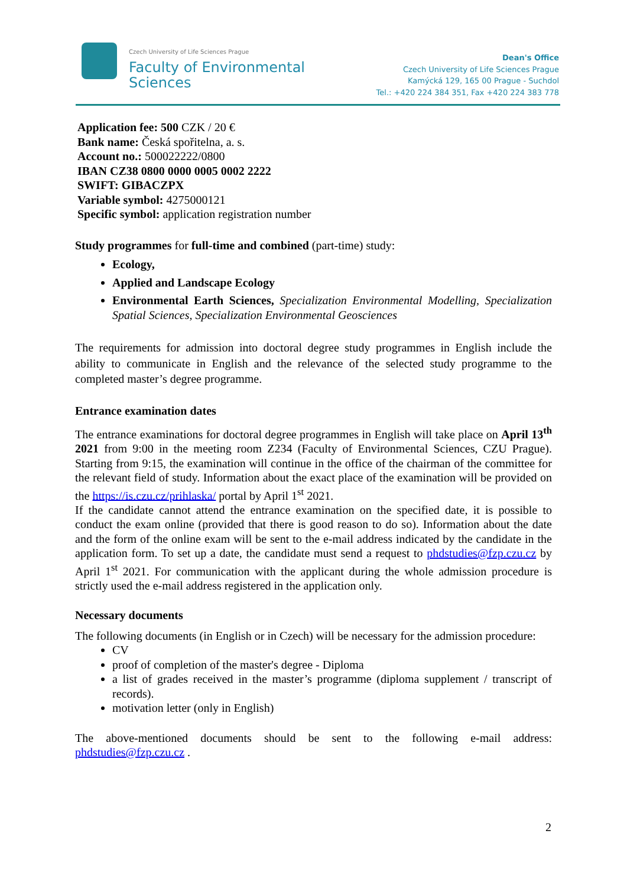Czech University of Life Sciences Prague
Faculty of Environmental
Sciences
Dean's Office
Czech University of Life Sciences Prague
Kamýcká 129, 165 00 Prague - Suchdol
Tel.: +420 224 384 351, Fax +420 224 383 778
Application fee: 500 CZK / 20 €
Bank name: Česká spořitelna, a. s.
Account no.: 500022222/0800
IBAN CZ38 0800 0000 0005 0002 2222
SWIFT: GIBACZPX
Variable symbol: 4275000121
Specific symbol: application registration number
Study programmes for full-time and combined (part-time) study:
Ecology,
Applied and Landscape Ecology
Environmental Earth Sciences, Specialization Environmental Modelling, Specialization Spatial Sciences, Specialization Environmental Geosciences
The requirements for admission into doctoral degree study programmes in English include the ability to communicate in English and the relevance of the selected study programme to the completed master’s degree programme.
Entrance examination dates
The entrance examinations for doctoral degree programmes in English will take place on April 13<sup>th</sup> 2021 from 9:00 in the meeting room Z234 (Faculty of Environmental Sciences, CZU Prague). Starting from 9:15, the examination will continue in the office of the chairman of the committee for the relevant field of study. Information about the exact place of the examination will be provided on the https://is.czu.cz/prihlaska/ portal by April 1<sup>st</sup> 2021.
If the candidate cannot attend the entrance examination on the specified date, it is possible to conduct the exam online (provided that there is good reason to do so). Information about the date and the form of the online exam will be sent to the e-mail address indicated by the candidate in the application form. To set up a date, the candidate must send a request to phdstudies@fzp.czu.cz by April 1<sup>st</sup> 2021. For communication with the applicant during the whole admission procedure is strictly used the e-mail address registered in the application only.
Necessary documents
The following documents (in English or in Czech) will be necessary for the admission procedure:
CV
proof of completion of the master's degree - Diploma
a list of grades received in the master’s programme (diploma supplement / transcript of records).
motivation letter (only in English)
The above-mentioned documents should be sent to the following e-mail address: phdstudies@fzp.czu.cz .
2